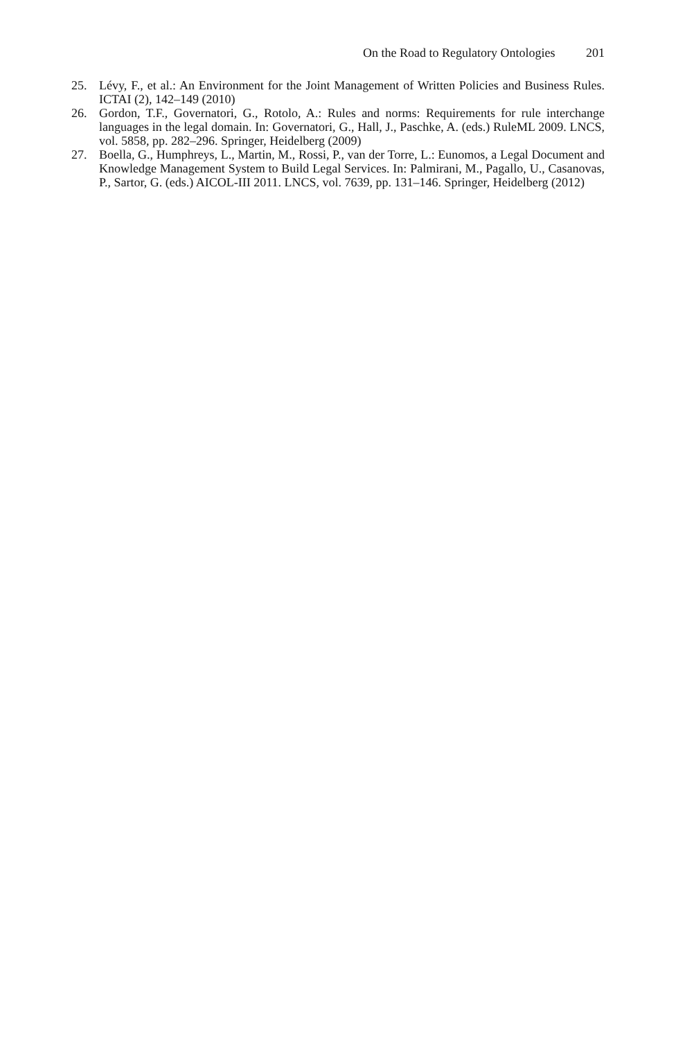On the Road to Regulatory Ontologies 201
25. Lévy, F., et al.: An Environment for the Joint Management of Written Policies and Business Rules. ICTAI (2), 142–149 (2010)
26. Gordon, T.F., Governatori, G., Rotolo, A.: Rules and norms: Requirements for rule interchange languages in the legal domain. In: Governatori, G., Hall, J., Paschke, A. (eds.) RuleML 2009. LNCS, vol. 5858, pp. 282–296. Springer, Heidelberg (2009)
27. Boella, G., Humphreys, L., Martin, M., Rossi, P., van der Torre, L.: Eunomos, a Legal Document and Knowledge Management System to Build Legal Services. In: Palmirani, M., Pagallo, U., Casanovas, P., Sartor, G. (eds.) AICOL-III 2011. LNCS, vol. 7639, pp. 131–146. Springer, Heidelberg (2012)